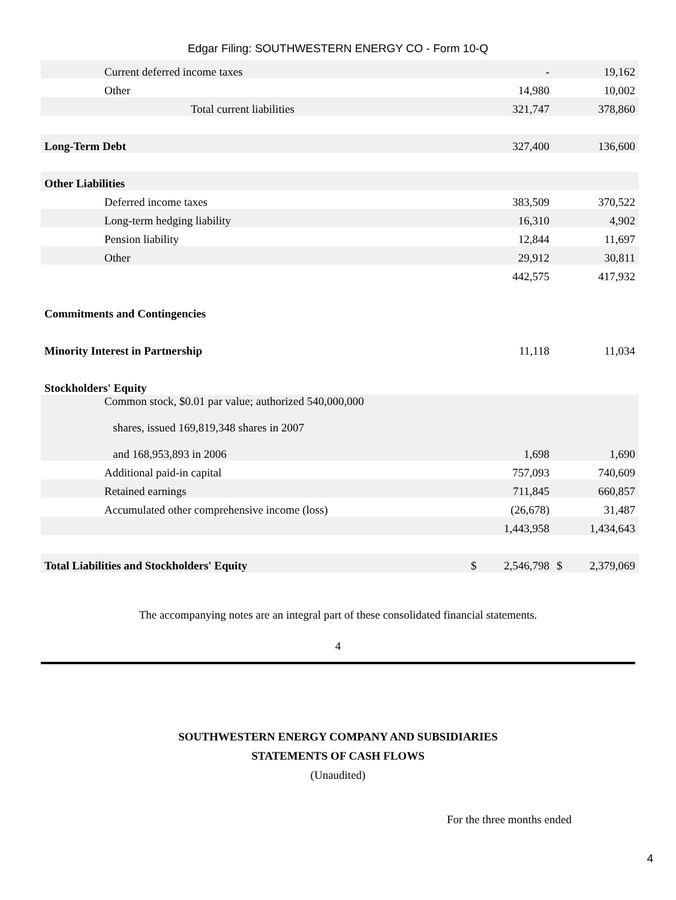Edgar Filing: SOUTHWESTERN ENERGY CO - Form 10-Q
| Current deferred income taxes | | - | | 19,162 |
| Other | | 14,980 | | 10,002 |
| Total current liabilities | | 321,747 | | 378,860 |
| Long-Term Debt | | 327,400 | | 136,600 |
| Other Liabilities | | | | |
| Deferred income taxes | | 383,509 | | 370,522 |
| Long-term hedging liability | | 16,310 | | 4,902 |
| Pension liability | | 12,844 | | 11,697 |
| Other | | 29,912 | | 30,811 |
| | | 442,575 | | 417,932 |
| Commitments and Contingencies | | | | |
| Minority Interest in Partnership | | 11,118 | | 11,034 |
| Stockholders' Equity | | | | |
| Common stock, $0.01 par value; authorized 540,000,000 shares, issued 169,819,348 shares in 2007 and 168,953,893 in 2006 | | 1,698 | | 1,690 |
| Additional paid-in capital | | 757,093 | | 740,609 |
| Retained earnings | | 711,845 | | 660,857 |
| Accumulated other comprehensive income (loss) | | (26,678) | | 31,487 |
| | | 1,443,958 | | 1,434,643 |
| Total Liabilities and Stockholders' Equity | $ | 2,546,798 | $ | 2,379,069 |
The accompanying notes are an integral part of these consolidated financial statements.
4
SOUTHWESTERN ENERGY COMPANY AND SUBSIDIARIES
STATEMENTS OF CASH FLOWS
(Unaudited)
For the three months ended
4